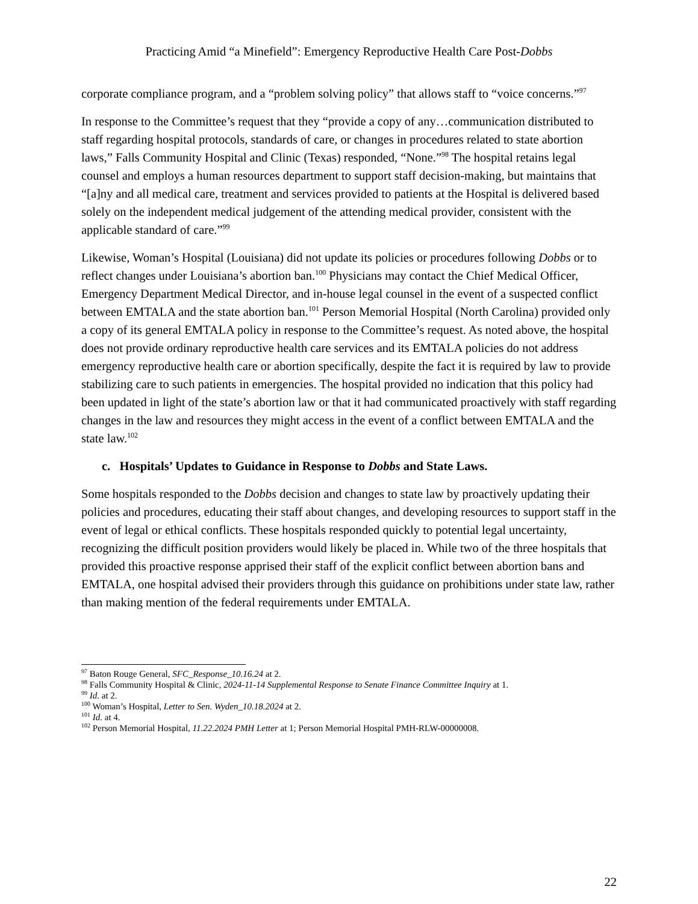Practicing Amid “a Minefield”: Emergency Reproductive Health Care Post-Dobbs
corporate compliance program, and a “problem solving policy” that allows staff to “voice concerns.”<sup>97</sup>
In response to the Committee’s request that they “provide a copy of any…communication distributed to staff regarding hospital protocols, standards of care, or changes in procedures related to state abortion laws,” Falls Community Hospital and Clinic (Texas) responded, “None.”<sup>98</sup> The hospital retains legal counsel and employs a human resources department to support staff decision-making, but maintains that “[a]ny and all medical care, treatment and services provided to patients at the Hospital is delivered based solely on the independent medical judgement of the attending medical provider, consistent with the applicable standard of care.”<sup>99</sup>
Likewise, Woman’s Hospital (Louisiana) did not update its policies or procedures following Dobbs or to reflect changes under Louisiana’s abortion ban.<sup>100</sup> Physicians may contact the Chief Medical Officer, Emergency Department Medical Director, and in-house legal counsel in the event of a suspected conflict between EMTALA and the state abortion ban.<sup>101</sup> Person Memorial Hospital (North Carolina) provided only a copy of its general EMTALA policy in response to the Committee’s request. As noted above, the hospital does not provide ordinary reproductive health care services and its EMTALA policies do not address emergency reproductive health care or abortion specifically, despite the fact it is required by law to provide stabilizing care to such patients in emergencies. The hospital provided no indication that this policy had been updated in light of the state’s abortion law or that it had communicated proactively with staff regarding changes in the law and resources they might access in the event of a conflict between EMTALA and the state law.<sup>102</sup>
c. Hospitals’ Updates to Guidance in Response to Dobbs and State Laws.
Some hospitals responded to the Dobbs decision and changes to state law by proactively updating their policies and procedures, educating their staff about changes, and developing resources to support staff in the event of legal or ethical conflicts. These hospitals responded quickly to potential legal uncertainty, recognizing the difficult position providers would likely be placed in. While two of the three hospitals that provided this proactive response apprised their staff of the explicit conflict between abortion bans and EMTALA, one hospital advised their providers through this guidance on prohibitions under state law, rather than making mention of the federal requirements under EMTALA.
<sup>97</sup> Baton Rouge General, SFC_Response_10.16.24 at 2.
<sup>98</sup> Falls Community Hospital & Clinic, 2024-11-14 Supplemental Response to Senate Finance Committee Inquiry at 1.
<sup>99</sup> Id. at 2.
<sup>100</sup> Woman’s Hospital, Letter to Sen. Wyden_10.18.2024 at 2.
<sup>101</sup> Id. at 4.
<sup>102</sup> Person Memorial Hospital, 11.22.2024 PMH Letter at 1; Person Memorial Hospital PMH-RLW-00000008.
22